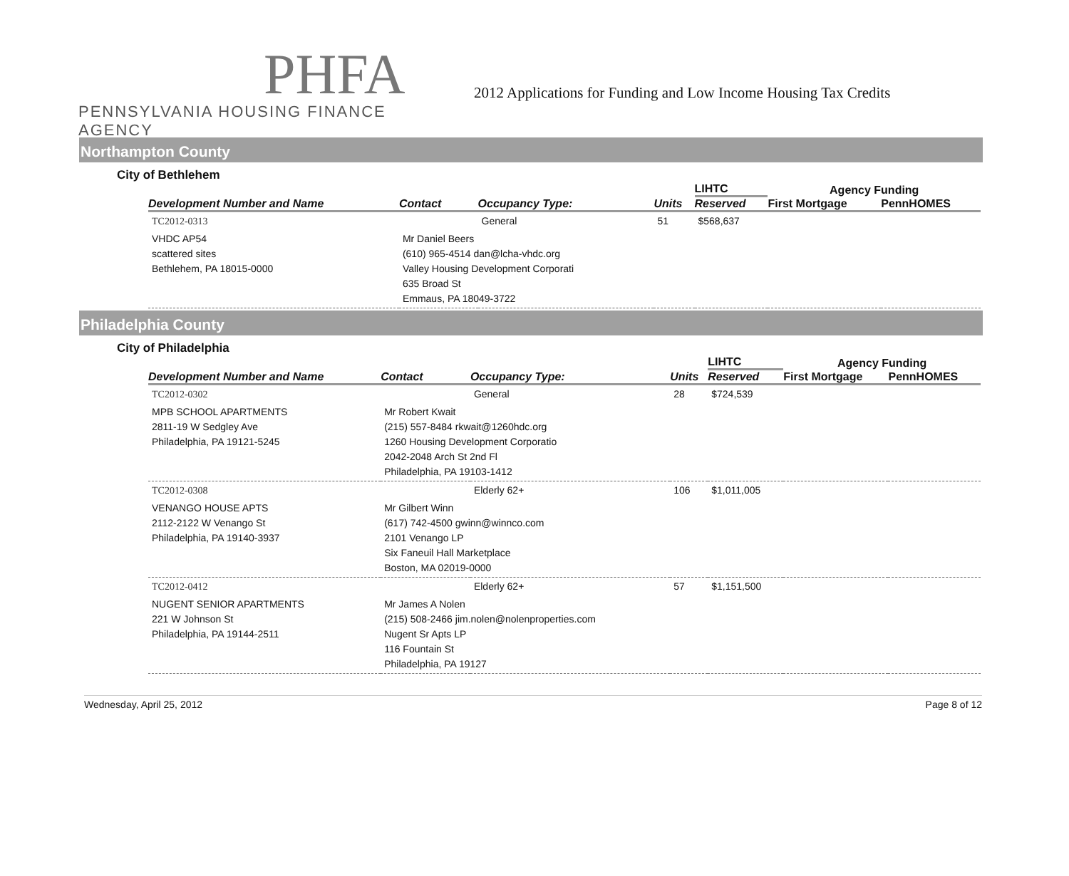PHFA
PENNSYLVANIA HOUSING FINANCE AGENCY
2012 Applications for Funding and Low Income Housing Tax Credits
Northampton County
City of Bethlehem
| Development Number and Name | Contact | Occupancy Type: | Units | LIHTC | Agency Funding | |
| --- | --- | --- | --- | --- | --- | --- |
| | | | | Reserved | First Mortgage | PennHOMES |
| TC2012-0313 | | General | 51 | $568,637 | | |
| VHDC AP54 scattered sites Bethlehem, PA 18015-0000 | Mr Daniel Beers (610) 965-4514 dan@lcha-vhdc.org Valley Housing Development Corporati 635 Broad St Emmaus, PA 18049-3722 | | | | | |
Philadelphia County
City of Philadelphia
| Development Number and Name | Contact | Occupancy Type: | Units | LIHTC | Agency Funding | |
| --- | --- | --- | --- | --- | --- | --- |
| | | | | Reserved | First Mortgage | PennHOMES |
| TC2012-0302 | | General | 28 | $724,539 | | |
| MPB SCHOOL APARTMENTS 2811-19 W Sedgley Ave Philadelphia, PA 19121-5245 | Mr Robert Kwait (215) 557-8484 rkwait@1260hdc.org 1260 Housing Development Corporatio 2042-2048 Arch St 2nd Fl Philadelphia, PA 19103-1412 | | | | | |
| TC2012-0308 | | Elderly 62+ | 106 | $1,011,005 | | |
| VENANGO HOUSE APTS 2112-2122 W Venango St Philadelphia, PA 19140-3937 | Mr Gilbert Winn (617) 742-4500 gwinn@winnco.com 2101 Venango LP Six Faneuil Hall Marketplace Boston, MA 02019-0000 | | | | | |
| TC2012-0412 | | Elderly 62+ | 57 | $1,151,500 | | |
| NUGENT SENIOR APARTMENTS 221 W Johnson St Philadelphia, PA 19144-2511 | Mr James A Nolen (215) 508-2466 jim.nolen@nolenproperties.com Nugent Sr Apts LP 116 Fountain St Philadelphia, PA 19127 | | | | | |
Wednesday, April 25, 2012 Page 8 of 12